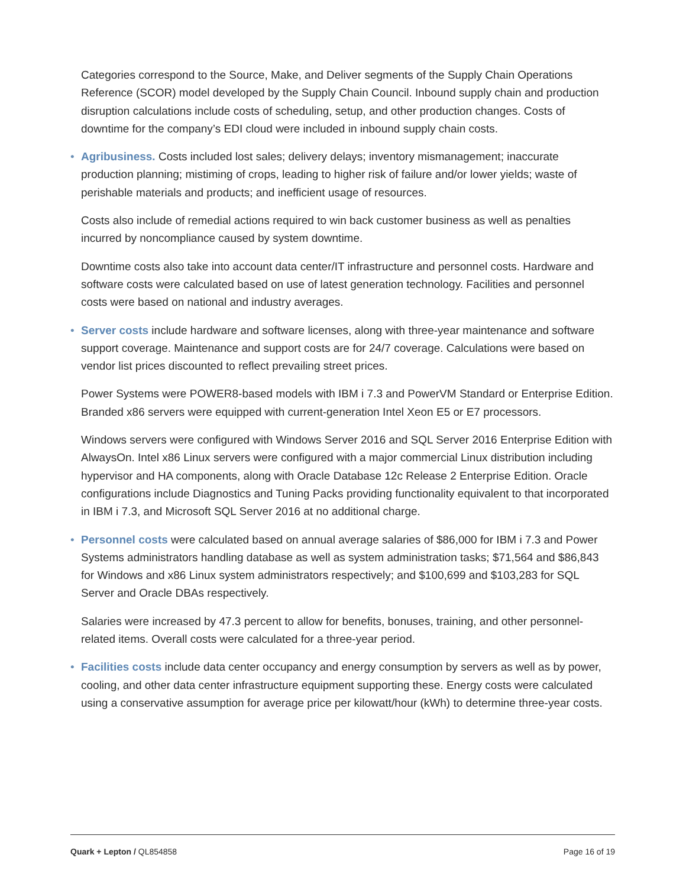Categories correspond to the Source, Make, and Deliver segments of the Supply Chain Operations Reference (SCOR) model developed by the Supply Chain Council. Inbound supply chain and production disruption calculations include costs of scheduling, setup, and other production changes. Costs of downtime for the company’s EDI cloud were included in inbound supply chain costs.
• Agribusiness. Costs included lost sales; delivery delays; inventory mismanagement; inaccurate production planning; mistiming of crops, leading to higher risk of failure and/or lower yields; waste of perishable materials and products; and inefficient usage of resources.
Costs also include of remedial actions required to win back customer business as well as penalties incurred by noncompliance caused by system downtime.
Downtime costs also take into account data center/IT infrastructure and personnel costs. Hardware and software costs were calculated based on use of latest generation technology. Facilities and personnel costs were based on national and industry averages.
• Server costs include hardware and software licenses, along with three-year maintenance and software support coverage. Maintenance and support costs are for 24/7 coverage. Calculations were based on vendor list prices discounted to reflect prevailing street prices.
Power Systems were POWER8-based models with IBM i 7.3 and PowerVM Standard or Enterprise Edition. Branded x86 servers were equipped with current-generation Intel Xeon E5 or E7 processors.
Windows servers were configured with Windows Server 2016 and SQL Server 2016 Enterprise Edition with AlwaysOn. Intel x86 Linux servers were configured with a major commercial Linux distribution including hypervisor and HA components, along with Oracle Database 12c Release 2 Enterprise Edition. Oracle configurations include Diagnostics and Tuning Packs providing functionality equivalent to that incorporated in IBM i 7.3, and Microsoft SQL Server 2016 at no additional charge.
• Personnel costs were calculated based on annual average salaries of $86,000 for IBM i 7.3 and Power Systems administrators handling database as well as system administration tasks; $71,564 and $86,843 for Windows and x86 Linux system administrators respectively; and $100,699 and $103,283 for SQL Server and Oracle DBAs respectively.
Salaries were increased by 47.3 percent to allow for benefits, bonuses, training, and other personnel-related items. Overall costs were calculated for a three-year period.
• Facilities costs include data center occupancy and energy consumption by servers as well as by power, cooling, and other data center infrastructure equipment supporting these. Energy costs were calculated using a conservative assumption for average price per kilowatt/hour (kWh) to determine three-year costs.
Quark + Lepton / QL854858 Page 16 of 19